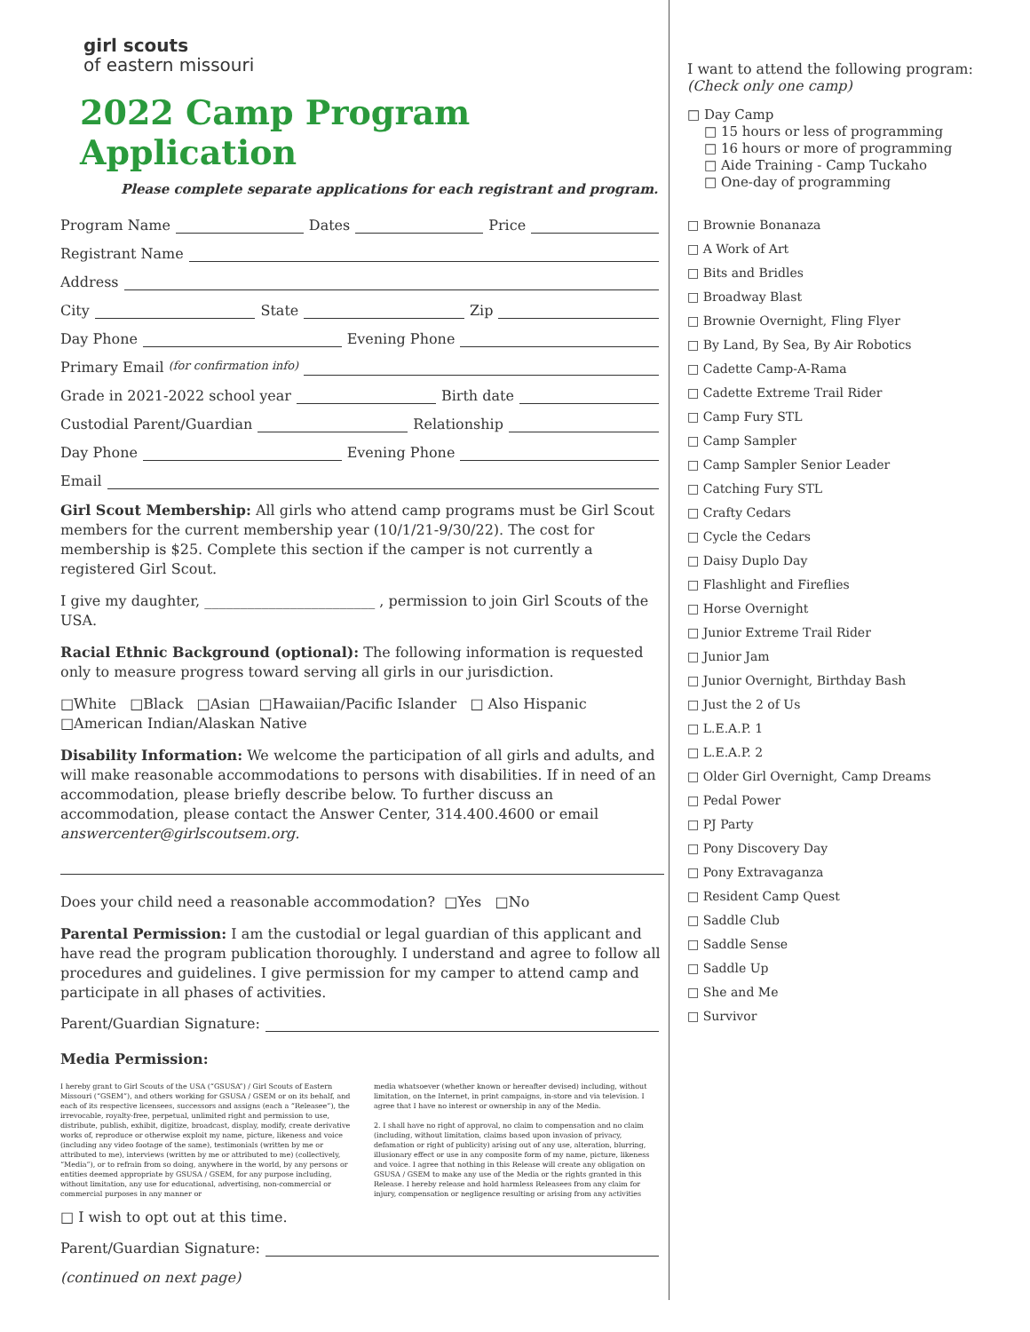girl scouts
of eastern missouri
2022 Camp Program Application
Please complete separate applications for each registrant and program.
Program Name Dates Price
Registrant Name
Address
City State Zip
Day Phone Evening Phone
Primary Email (for confirmation info)
Grade in 2021-2022 school year Birth date
Custodial Parent/Guardian Relationship
Day Phone Evening Phone
Email
Girl Scout Membership: All girls who attend camp programs must be Girl Scout members for the current membership year (10/1/21-9/30/22). The cost for membership is $25. Complete this section if the camper is not currently a registered Girl Scout.
I give my daughter, ________________________ , permission to join Girl Scouts of the USA.
Racial Ethnic Background (optional): The following information is requested only to measure progress toward serving all girls in our jurisdiction.
□White □Black □Asian □Hawaiian/Pacific Islander □ Also Hispanic
□American Indian/Alaskan Native
Disability Information: We welcome the participation of all girls and adults, and will make reasonable accommodations to persons with disabilities. If in need of an accommodation, please briefly describe below. To further discuss an accommodation, please contact the Answer Center, 314.400.4600 or email answercenter@girlscoutsem.org.
Does your child need a reasonable accommodation? □Yes □No
Parental Permission: I am the custodial or legal guardian of this applicant and have read the program publication thoroughly. I understand and agree to follow all procedures and guidelines. I give permission for my camper to attend camp and participate in all phases of activities.
Parent/Guardian Signature:
Media Permission:
I hereby grant to Girl Scouts of the USA (“GSUSA”) / Girl Scouts of Eastern Missouri (“GSEM”), and others working for GSUSA / GSEM or on its behalf, and each of its respective licensees, successors and assigns (each a “Releasee”), the irrevocable, royalty-free, perpetual, unlimited right and permission to use, distribute, publish, exhibit, digitize, broadcast, display, modify, create derivative works of, reproduce or otherwise exploit my name, picture, likeness and voice (including any video footage of the same), testimonials (written by me or attributed to me), interviews (written by me or attributed to me) (collectively, “Media”), or to refrain from so doing, anywhere in the world, by any persons or entities deemed appropriate by GSUSA / GSEM, for any purpose including, without limitation, any use for educational, advertising, non-commercial or commercial purposes in any manner or
media whatsoever (whether known or hereafter devised) including, without limitation, on the Internet, in print campaigns, in-store and via television. I agree that I have no interest or ownership in any of the Media.
2. I shall have no right of approval, no claim to compensation and no claim (including, without limitation, claims based upon invasion of privacy, defamation or right of publicity) arising out of any use, alteration, blurring, illusionary effect or use in any composite form of my name, picture, likeness and voice. I agree that nothing in this Release will create any obligation on GSUSA / GSEM to make any use of the Media or the rights granted in this Release. I hereby release and hold harmless Releasees from any claim for injury, compensation or negligence resulting or arising from any activities
□ I wish to opt out at this time.
Parent/Guardian Signature:
(continued on next page)
I want to attend the following program:
(Check only one camp)
□ Day Camp
□ 15 hours or less of programming
□ 16 hours or more of programming
□ Aide Training - Camp Tuckaho
□ One-day of programming
□ Brownie Bonanaza
□ A Work of Art
□ Bits and Bridles
□ Broadway Blast
□ Brownie Overnight, Fling Flyer
□ By Land, By Sea, By Air Robotics
□ Cadette Camp-A-Rama
□ Cadette Extreme Trail Rider
□ Camp Fury STL
□ Camp Sampler
□ Camp Sampler Senior Leader
□ Catching Fury STL
□ Crafty Cedars
□ Cycle the Cedars
□ Daisy Duplo Day
□ Flashlight and Fireflies
□ Horse Overnight
□ Junior Extreme Trail Rider
□ Junior Jam
□ Junior Overnight, Birthday Bash
□ Just the 2 of Us
□ L.E.A.P. 1
□ L.E.A.P. 2
□ Older Girl Overnight, Camp Dreams
□ Pedal Power
□ PJ Party
□ Pony Discovery Day
□ Pony Extravaganza
□ Resident Camp Quest
□ Saddle Club
□ Saddle Sense
□ Saddle Up
□ She and Me
□ Survivor